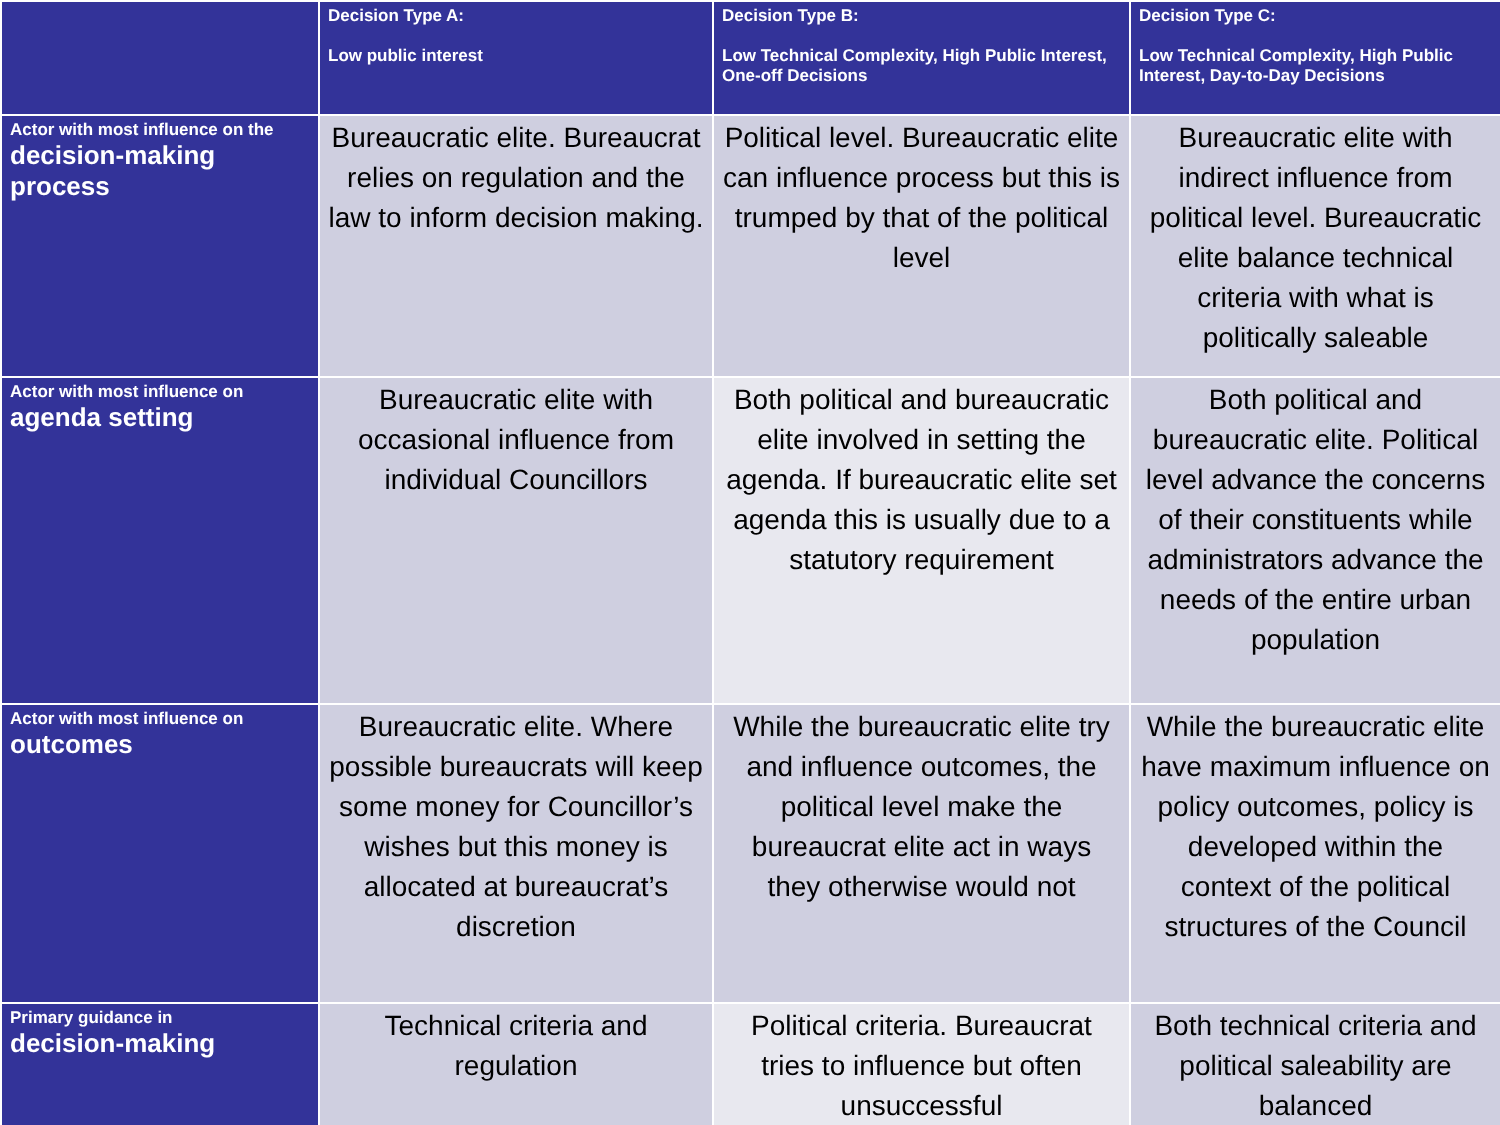| | Decision Type A: Low public interest | Decision Type B: Low Technical Complexity, High Public Interest, One-off Decisions | Decision Type C: Low Technical Complexity, High Public Interest, Day-to-Day Decisions |
| --- | --- | --- | --- |
| Actor with most influence on the decision-making process | Bureaucratic elite. Bureaucrat relies on regulation and the law to inform decision making. | Political level. Bureaucratic elite can influence process but this is trumped by that of the political level | Bureaucratic elite with indirect influence from political level. Bureaucratic elite balance technical criteria with what is politically saleable |
| Actor with most influence on agenda setting | Bureaucratic elite with occasional influence from individual Councillors | Both political and bureaucratic elite involved in setting the agenda. If bureaucratic elite set agenda this is usually due to a statutory requirement | Both political and bureaucratic elite. Political level advance the concerns of their constituents while administrators advance the needs of the entire urban population |
| Actor with most influence on outcomes | Bureaucratic elite. Where possible bureaucrats will keep some money for Councillor’s wishes but this money is allocated at bureaucrat’s discretion | While the bureaucratic elite try and influence outcomes, the political level make the bureaucrat elite act in ways they otherwise would not | While the bureaucratic elite have maximum influence on policy outcomes, policy is developed within the context of the political structures of the Council |
| Primary guidance in decision-making | Technical criteria and regulation | Political criteria. Bureaucrat tries to influence but often unsuccessful | Both technical criteria and political saleability are balanced |